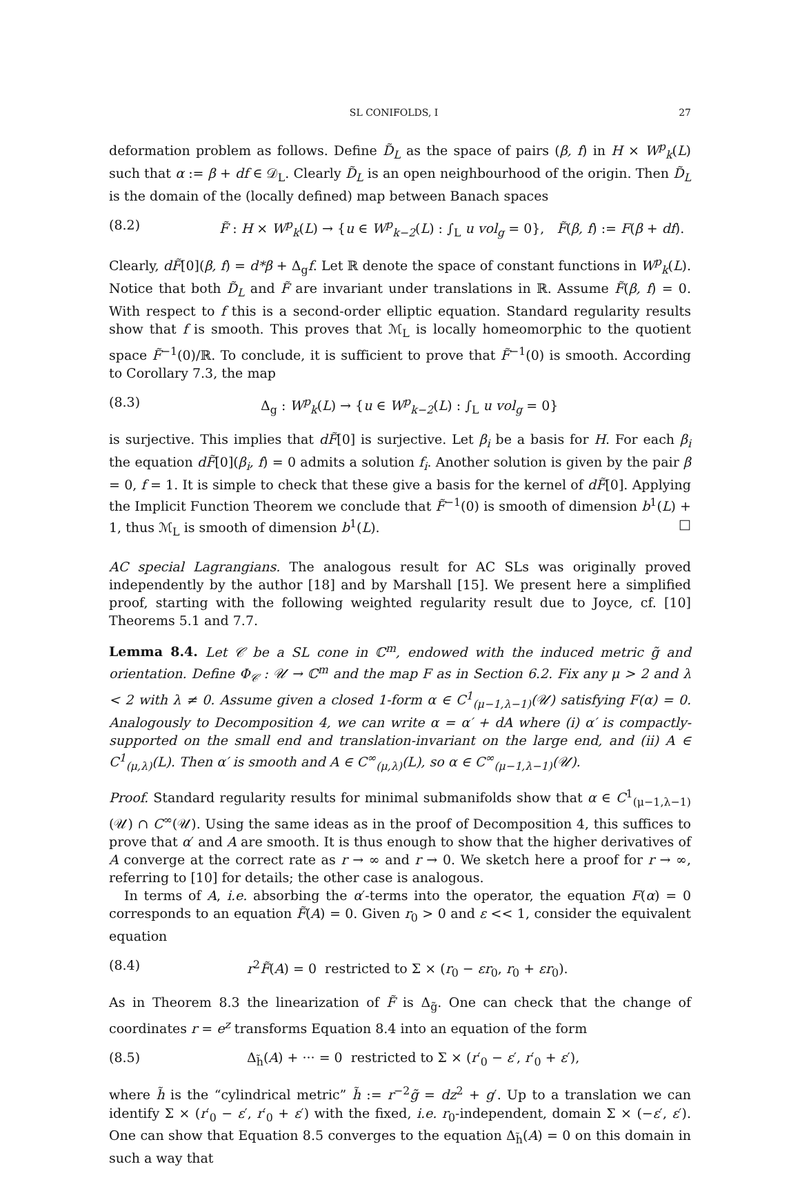SL CONIFOLDS, I 27
deformation problem as follows. Define D̃<sub>L</sub> as the space of pairs (β, f) in H × W<sup>p</sup><sub>k</sub>(L) such that α := β + df ∈ 𝒟<sub>L</sub>. Clearly D̃<sub>L</sub> is an open neighbourhood of the origin. Then D̃<sub>L</sub> is the domain of the (locally defined) map between Banach spaces
(8.2) F̃ : H × W<sup>p</sup><sub>k</sub>(L) → {u ∈ W<sup>p</sup><sub>k−2</sub>(L) : ∫<sub>L</sub> u vol<sub>g</sub> = 0}, F̃(β, f) := F(β + df).
Clearly, dF̃[0](β, f) = d*β + Δ<sub>g</sub>f. Let ℝ denote the space of constant functions in W<sup>p</sup><sub>k</sub>(L). Notice that both D̃<sub>L</sub> and F̃ are invariant under translations in ℝ. Assume F̃(β, f) = 0. With respect to f this is a second-order elliptic equation. Standard regularity results show that f is smooth. This proves that ℳ<sub>L</sub> is locally homeomorphic to the quotient space F̃<sup>−1</sup>(0)/ℝ. To conclude, it is sufficient to prove that F̃<sup>−1</sup>(0) is smooth. According to Corollary 7.3, the map
(8.3) Δ<sub>g</sub> : W<sup>p</sup><sub>k</sub>(L) → {u ∈ W<sup>p</sup><sub>k−2</sub>(L) : ∫<sub>L</sub> u vol<sub>g</sub> = 0}
is surjective. This implies that dF̃[0] is surjective. Let β<sub>i</sub> be a basis for H. For each β<sub>i</sub> the equation dF̃[0](β<sub>i</sub>, f) = 0 admits a solution f<sub>i</sub>. Another solution is given by the pair β = 0, f = 1. It is simple to check that these give a basis for the kernel of dF̃[0]. Applying the Implicit Function Theorem we conclude that F̃<sup>−1</sup>(0) is smooth of dimension b<sup>1</sup>(L) + 1, thus ℳ<sub>L</sub> is smooth of dimension b<sup>1</sup>(L). □
AC special Lagrangians. The analogous result for AC SLs was originally proved independently by the author [18] and by Marshall [15]. We present here a simplified proof, starting with the following weighted regularity result due to Joyce, cf. [10] Theorems 5.1 and 7.7.
Lemma 8.4. Let 𝒞 be a SL cone in ℂ<sup>m</sup>, endowed with the induced metric g̃ and orientation. Define Φ<sub>𝒞</sub> : 𝒰 → ℂ<sup>m</sup> and the map F as in Section 6.2. Fix any μ > 2 and λ < 2 with λ ≠ 0. Assume given a closed 1-form α ∈ C<sup>1</sup><sub>(μ−1,λ−1)</sub>(𝒰) satisfying F(α) = 0. Analogously to Decomposition 4, we can write α = α′ + dA where (i) α′ is compactly-supported on the small end and translation-invariant on the large end, and (ii) A ∈ C<sup>1</sup><sub>(μ,λ)</sub>(L). Then α′ is smooth and A ∈ C<sup>∞</sup><sub>(μ,λ)</sub>(L), so α ∈ C<sup>∞</sup><sub>(μ−1,λ−1)</sub>(𝒰).
Proof. Standard regularity results for minimal submanifolds show that α ∈ C<sup>1</sup><sub>(μ−1,λ−1)</sub>(𝒰) ∩ C<sup>∞</sup>(𝒰). Using the same ideas as in the proof of Decomposition 4, this suffices to prove that α′ and A are smooth. It is thus enough to show that the higher derivatives of A converge at the correct rate as r → ∞ and r → 0. We sketch here a proof for r → ∞, referring to [10] for details; the other case is analogous.
In terms of A, i.e. absorbing the α′-terms into the operator, the equation F(α) = 0 corresponds to an equation F̃(A) = 0. Given r<sub>0</sub> > 0 and ε << 1, consider the equivalent equation
(8.4) r<sup>2</sup>F̃(A) = 0 restricted to Σ × (r<sub>0</sub> − εr<sub>0</sub>, r<sub>0</sub> + εr<sub>0</sub>).
As in Theorem 8.3 the linearization of F̃ is Δ<sub>g̃</sub>. One can check that the change of coordinates r = e<sup>z</sup> transforms Equation 8.4 into an equation of the form
(8.5) Δ<sub>h̃</sub>(A) + ··· = 0 restricted to Σ × (r′<sub>0</sub> − ε′, r′<sub>0</sub> + ε′),
where h̃ is the “cylindrical metric” h̃ := r<sup>−2</sup>g̃ = dz<sup>2</sup> + g′. Up to a translation we can identify Σ × (r′<sub>0</sub> − ε′, r′<sub>0</sub> + ε′) with the fixed, i.e. r<sub>0</sub>-independent, domain Σ × (−ε′, ε′). One can show that Equation 8.5 converges to the equation Δ<sub>h̃</sub>(A) = 0 on this domain in such a way that